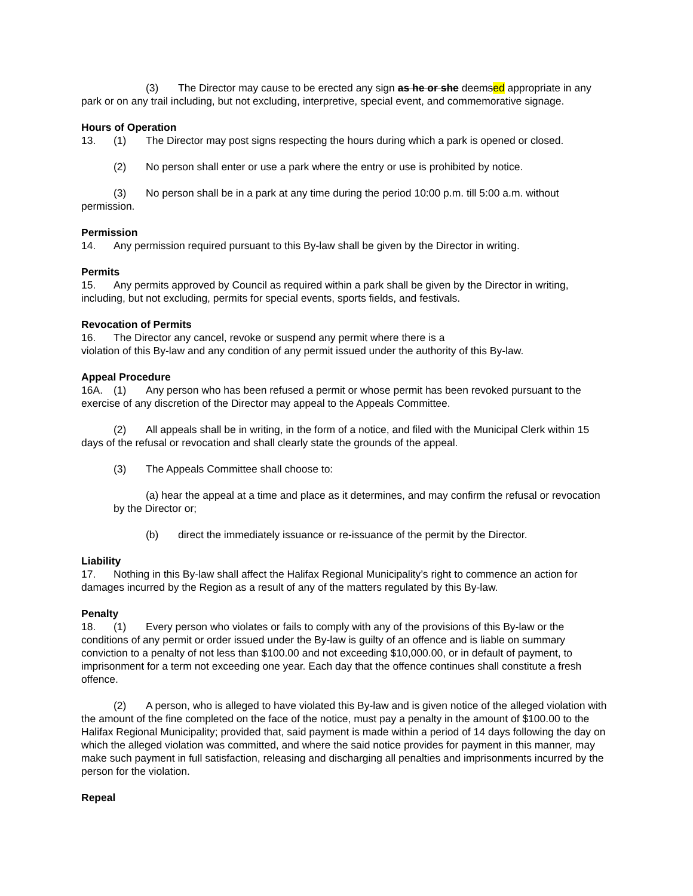(3) The Director may cause to be erected any sign as he or she deemsed appropriate in any park or on any trail including, but not excluding, interpretive, special event, and commemorative signage.
Hours of Operation
13. (1) The Director may post signs respecting the hours during which a park is opened or closed.
(2) No person shall enter or use a park where the entry or use is prohibited by notice.
(3) No person shall be in a park at any time during the period 10:00 p.m. till 5:00 a.m. without permission.
Permission
14. Any permission required pursuant to this By-law shall be given by the Director in writing.
Permits
15. Any permits approved by Council as required within a park shall be given by the Director in writing, including, but not excluding, permits for special events, sports fields, and festivals.
Revocation of Permits
16. The Director any cancel, revoke or suspend any permit where there is a
violation of this By-law and any condition of any permit issued under the authority of this By-law.
Appeal Procedure
16A. (1) Any person who has been refused a permit or whose permit has been revoked pursuant to the exercise of any discretion of the Director may appeal to the Appeals Committee.
(2) All appeals shall be in writing, in the form of a notice, and filed with the Municipal Clerk within 15 days of the refusal or revocation and shall clearly state the grounds of the appeal.
(3) The Appeals Committee shall choose to:
(a) hear the appeal at a time and place as it determines, and may confirm the refusal or revocation by the Director or;
(b) direct the immediately issuance or re-issuance of the permit by the Director.
Liability
17. Nothing in this By-law shall affect the Halifax Regional Municipality’s right to commence an action for damages incurred by the Region as a result of any of the matters regulated by this By-law.
Penalty
18. (1) Every person who violates or fails to comply with any of the provisions of this By-law or the conditions of any permit or order issued under the By-law is guilty of an offence and is liable on summary conviction to a penalty of not less than $100.00 and not exceeding $10,000.00, or in default of payment, to imprisonment for a term not exceeding one year. Each day that the offence continues shall constitute a fresh offence.
(2) A person, who is alleged to have violated this By-law and is given notice of the alleged violation with the amount of the fine completed on the face of the notice, must pay a penalty in the amount of $100.00 to the Halifax Regional Municipality; provided that, said payment is made within a period of 14 days following the day on which the alleged violation was committed, and where the said notice provides for payment in this manner, may make such payment in full satisfaction, releasing and discharging all penalties and imprisonments incurred by the person for the violation.
Repeal